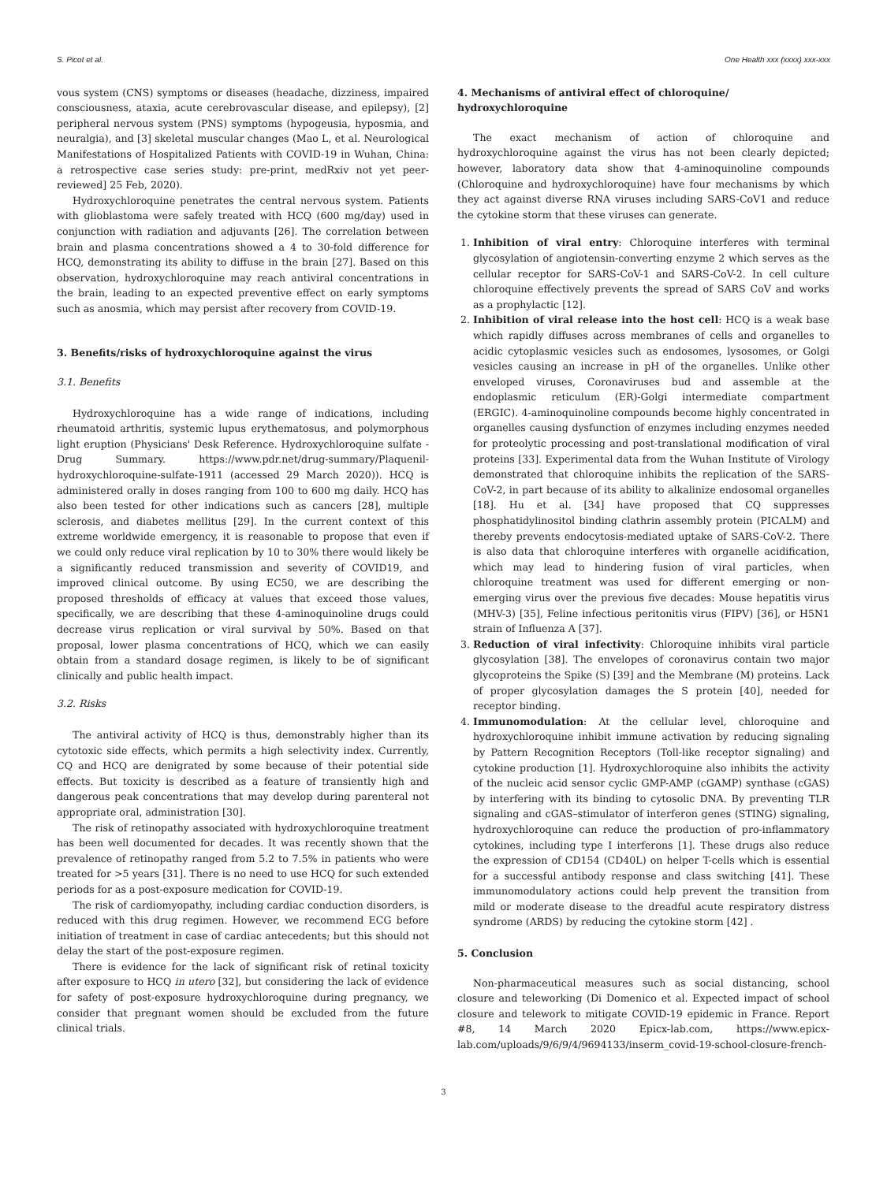S. Picot et al. One Health xxx (xxxx) xxx-xxx
vous system (CNS) symptoms or diseases (headache, dizziness, impaired consciousness, ataxia, acute cerebrovascular disease, and epilepsy), [2] peripheral nervous system (PNS) symptoms (hypogeusia, hyposmia, and neuralgia), and [3] skeletal muscular changes (Mao L, et al. Neurological Manifestations of Hospitalized Patients with COVID-19 in Wuhan, China: a retrospective case series study: pre-print, medRxiv not yet peer-reviewed] 25 Feb, 2020).
Hydroxychloroquine penetrates the central nervous system. Patients with glioblastoma were safely treated with HCQ (600 mg/day) used in conjunction with radiation and adjuvants [26]. The correlation between brain and plasma concentrations showed a 4 to 30-fold difference for HCQ, demonstrating its ability to diffuse in the brain [27]. Based on this observation, hydroxychloroquine may reach antiviral concentrations in the brain, leading to an expected preventive effect on early symptoms such as anosmia, which may persist after recovery from COVID-19.
3. Benefits/risks of hydroxychloroquine against the virus
3.1. Benefits
Hydroxychloroquine has a wide range of indications, including rheumatoid arthritis, systemic lupus erythematosus, and polymorphous light eruption (Physicians' Desk Reference. Hydroxychloroquine sulfate - Drug Summary. https://www.pdr.net/drug-summary/Plaquenil-hydroxychloroquine-sulfate-1911 (accessed 29 March 2020)). HCQ is administered orally in doses ranging from 100 to 600 mg daily. HCQ has also been tested for other indications such as cancers [28], multiple sclerosis, and diabetes mellitus [29]. In the current context of this extreme worldwide emergency, it is reasonable to propose that even if we could only reduce viral replication by 10 to 30% there would likely be a significantly reduced transmission and severity of COVID19, and improved clinical outcome. By using EC50, we are describing the proposed thresholds of efficacy at values that exceed those values, specifically, we are describing that these 4-aminoquinoline drugs could decrease virus replication or viral survival by 50%. Based on that proposal, lower plasma concentrations of HCQ, which we can easily obtain from a standard dosage regimen, is likely to be of significant clinically and public health impact.
3.2. Risks
The antiviral activity of HCQ is thus, demonstrably higher than its cytotoxic side effects, which permits a high selectivity index. Currently, CQ and HCQ are denigrated by some because of their potential side effects. But toxicity is described as a feature of transiently high and dangerous peak concentrations that may develop during parenteral not appropriate oral, administration [30].
The risk of retinopathy associated with hydroxychloroquine treatment has been well documented for decades. It was recently shown that the prevalence of retinopathy ranged from 5.2 to 7.5% in patients who were treated for >5 years [31]. There is no need to use HCQ for such extended periods for as a post-exposure medication for COVID-19.
The risk of cardiomyopathy, including cardiac conduction disorders, is reduced with this drug regimen. However, we recommend ECG before initiation of treatment in case of cardiac antecedents; but this should not delay the start of the post-exposure regimen.
There is evidence for the lack of significant risk of retinal toxicity after exposure to HCQ in utero [32], but considering the lack of evidence for safety of post-exposure hydroxychloroquine during pregnancy, we consider that pregnant women should be excluded from the future clinical trials.
4. Mechanisms of antiviral effect of chloroquine/ hydroxychloroquine
The exact mechanism of action of chloroquine and hydroxychloroquine against the virus has not been clearly depicted; however, laboratory data show that 4-aminoquinoline compounds (Chloroquine and hydroxychloroquine) have four mechanisms by which they act against diverse RNA viruses including SARS-CoV1 and reduce the cytokine storm that these viruses can generate.
1. Inhibition of viral entry: Chloroquine interferes with terminal glycosylation of angiotensin-converting enzyme 2 which serves as the cellular receptor for SARS-CoV-1 and SARS-CoV-2. In cell culture chloroquine effectively prevents the spread of SARS CoV and works as a prophylactic [12].
2. Inhibition of viral release into the host cell: HCQ is a weak base which rapidly diffuses across membranes of cells and organelles to acidic cytoplasmic vesicles such as endosomes, lysosomes, or Golgi vesicles causing an increase in pH of the organelles. Unlike other enveloped viruses, Coronaviruses bud and assemble at the endoplasmic reticulum (ER)-Golgi intermediate compartment (ERGIC). 4-aminoquinoline compounds become highly concentrated in organelles causing dysfunction of enzymes including enzymes needed for proteolytic processing and post-translational modification of viral proteins [33]. Experimental data from the Wuhan Institute of Virology demonstrated that chloroquine inhibits the replication of the SARS-CoV-2, in part because of its ability to alkalinize endosomal organelles [18]. Hu et al. [34] have proposed that CQ suppresses phosphatidylinositol binding clathrin assembly protein (PICALM) and thereby prevents endocytosis-mediated uptake of SARS-CoV-2. There is also data that chloroquine interferes with organelle acidification, which may lead to hindering fusion of viral particles, when chloroquine treatment was used for different emerging or non-emerging virus over the previous five decades: Mouse hepatitis virus (MHV-3) [35], Feline infectious peritonitis virus (FIPV) [36], or H5N1 strain of Influenza A [37].
3. Reduction of viral infectivity: Chloroquine inhibits viral particle glycosylation [38]. The envelopes of coronavirus contain two major glycoproteins the Spike (S) [39] and the Membrane (M) proteins. Lack of proper glycosylation damages the S protein [40], needed for receptor binding.
4. Immunomodulation: At the cellular level, chloroquine and hydroxychloroquine inhibit immune activation by reducing signaling by Pattern Recognition Receptors (Toll-like receptor signaling) and cytokine production [1]. Hydroxychloroquine also inhibits the activity of the nucleic acid sensor cyclic GMP-AMP (cGAMP) synthase (cGAS) by interfering with its binding to cytosolic DNA. By preventing TLR signaling and cGAS–stimulator of interferon genes (STING) signaling, hydroxychloroquine can reduce the production of pro-inflammatory cytokines, including type I interferons [1]. These drugs also reduce the expression of CD154 (CD40L) on helper T-cells which is essential for a successful antibody response and class switching [41]. These immunomodulatory actions could help prevent the transition from mild or moderate disease to the dreadful acute respiratory distress syndrome (ARDS) by reducing the cytokine storm [42] .
5. Conclusion
Non-pharmaceutical measures such as social distancing, school closure and teleworking (Di Domenico et al. Expected impact of school closure and telework to mitigate COVID-19 epidemic in France. Report #8, 14 March 2020 Epicx-lab.com, https://www.epicx-lab.com/uploads/9/6/9/4/9694133/inserm_covid-19-school-closure-french-
3